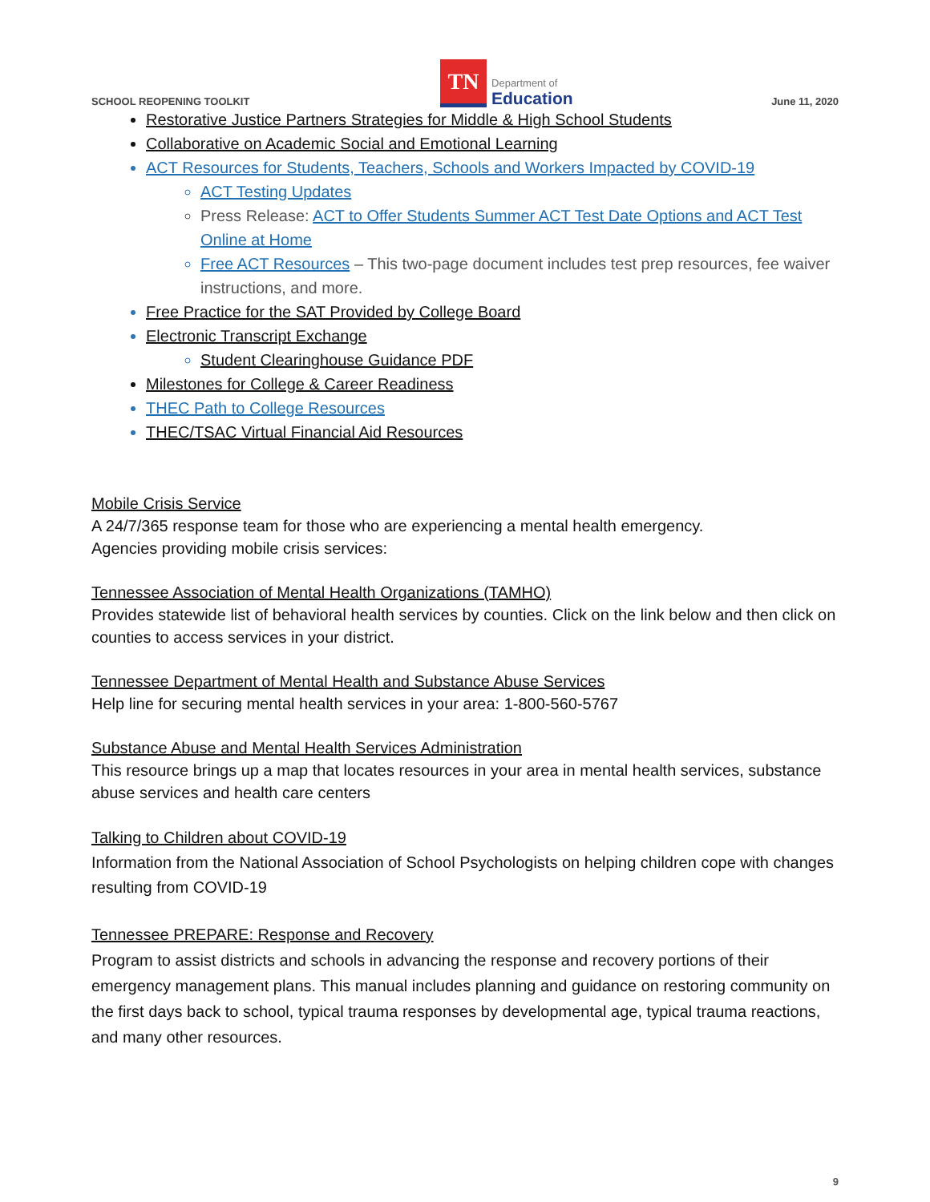SCHOOL REOPENING TOOLKIT
TN
Department of
Education
June 11, 2020
Restorative Justice Partners Strategies for Middle & High School Students
Collaborative on Academic Social and Emotional Learning
ACT Resources for Students, Teachers, Schools and Workers Impacted by COVID-19
ACT Testing Updates
Press Release: ACT to Offer Students Summer ACT Test Date Options and ACT Test Online at Home
Free ACT Resources – This two-page document includes test prep resources, fee waiver instructions, and more.
Free Practice for the SAT Provided by College Board
Electronic Transcript Exchange
Student Clearinghouse Guidance PDF
Milestones for College & Career Readiness
THEC Path to College Resources
THEC/TSAC Virtual Financial Aid Resources
Mobile Crisis Service
A 24/7/365 response team for those who are experiencing a mental health emergency.
Agencies providing mobile crisis services:
Tennessee Association of Mental Health Organizations (TAMHO)
Provides statewide list of behavioral health services by counties. Click on the link below and then click on counties to access services in your district.
Tennessee Department of Mental Health and Substance Abuse Services
Help line for securing mental health services in your area: 1-800-560-5767
Substance Abuse and Mental Health Services Administration
This resource brings up a map that locates resources in your area in mental health services, substance abuse services and health care centers
Talking to Children about COVID-19
Information from the National Association of School Psychologists on helping children cope with changes resulting from COVID-19
Tennessee PREPARE: Response and Recovery
Program to assist districts and schools in advancing the response and recovery portions of their emergency management plans. This manual includes planning and guidance on restoring community on the first days back to school, typical trauma responses by developmental age, typical trauma reactions, and many other resources.
9